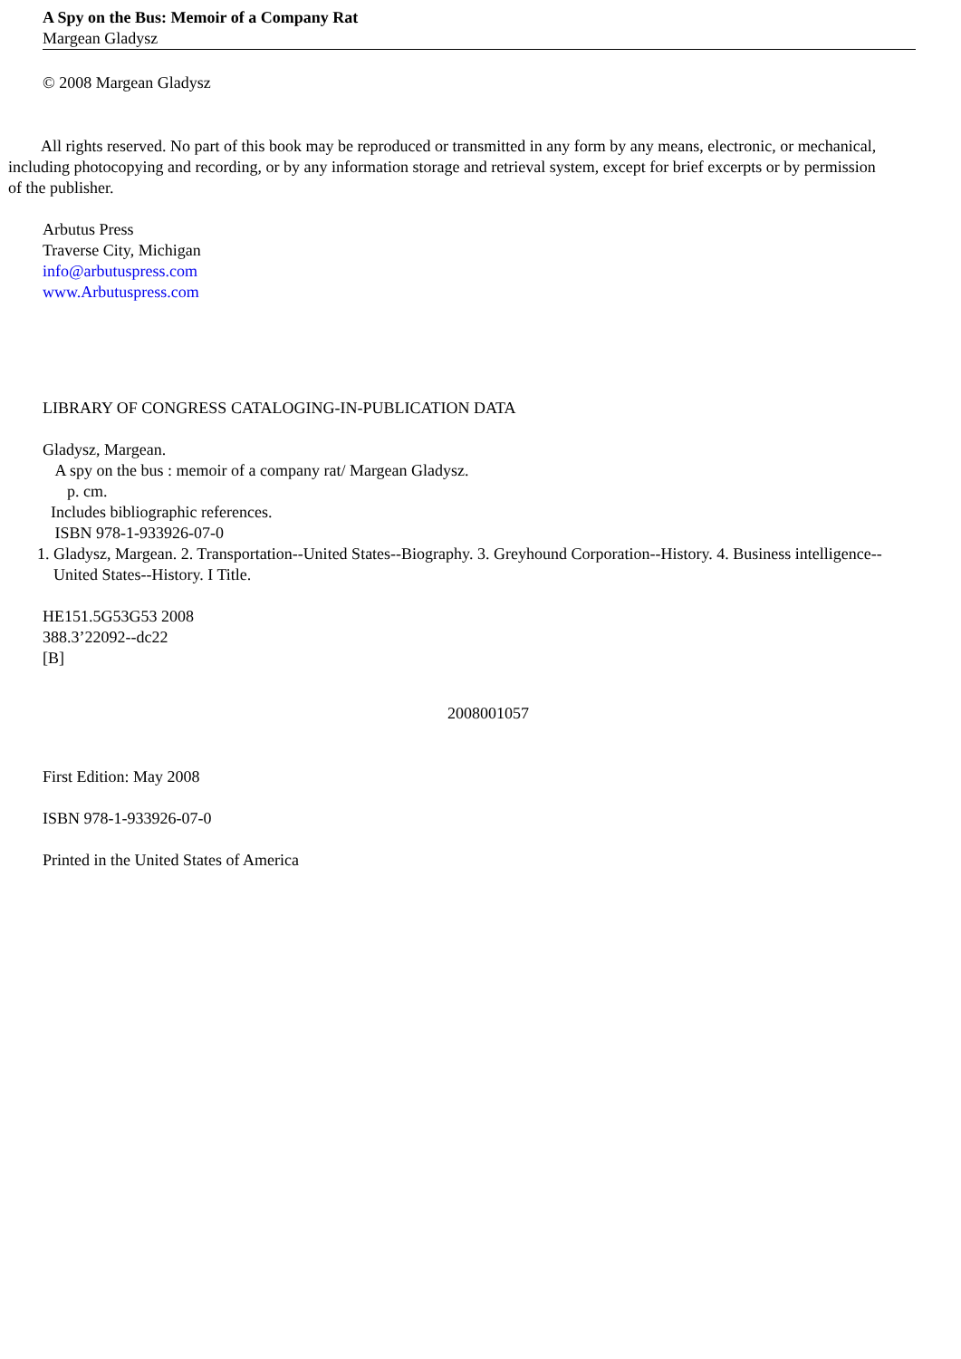A Spy on the Bus: Memoir of a Company Rat
Margean Gladysz
© 2008 Margean Gladysz
All rights reserved. No part of this book may be reproduced or transmitted in any form by any means, electronic, or mechanical,
including photocopying and recording, or by any information storage and retrieval system, except for brief excerpts or by permission
of the publisher.
Arbutus Press
Traverse City, Michigan
info@arbutuspress.com
www.Arbutuspress.com
LIBRARY OF CONGRESS CATALOGING-IN-PUBLICATION DATA
Gladysz, Margean.
A spy on the bus : memoir of a company rat/ Margean Gladysz.
p. cm.
Includes bibliographic references.
ISBN 978-1-933926-07-0
1. Gladysz, Margean. 2. Transportation--United States--Biography. 3. Greyhound Corporation--History. 4. Business intelligence--
United States--History. I Title.
HE151.5G53G53 2008
388.3’22092--dc22
[B]
2008001057
First Edition: May 2008
ISBN 978-1-933926-07-0
Printed in the United States of America